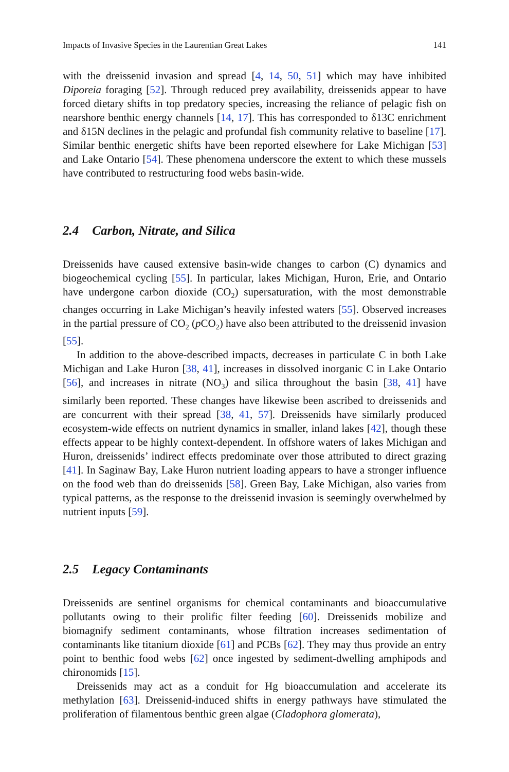Impacts of Invasive Species in the Laurentian Great Lakes 141
with the dreissenid invasion and spread [4, 14, 50, 51] which may have inhibited Diporeia foraging [52]. Through reduced prey availability, dreissenids appear to have forced dietary shifts in top predatory species, increasing the reliance of pelagic fish on nearshore benthic energy channels [14, 17]. This has corresponded to δ13C enrichment and δ15N declines in the pelagic and profundal fish community relative to baseline [17]. Similar benthic energetic shifts have been reported elsewhere for Lake Michigan [53] and Lake Ontario [54]. These phenomena underscore the extent to which these mussels have contributed to restructuring food webs basin-wide.
2.4 Carbon, Nitrate, and Silica
Dreissenids have caused extensive basin-wide changes to carbon (C) dynamics and biogeochemical cycling [55]. In particular, lakes Michigan, Huron, Erie, and Ontario have undergone carbon dioxide (CO<sub>2</sub>) supersaturation, with the most demonstrable changes occurring in Lake Michigan’s heavily infested waters [55]. Observed increases in the partial pressure of CO<sub>2</sub> (p CO<sub>2</sub>) have also been attributed to the dreissenid invasion [55].
In addition to the above-described impacts, decreases in particulate C in both Lake Michigan and Lake Huron [38, 41], increases in dissolved inorganic C in Lake Ontario [56], and increases in nitrate (NO<sub>3</sub>) and silica throughout the basin [38, 41] have similarly been reported. These changes have likewise been ascribed to dreissenids and are concurrent with their spread [38, 41, 57]. Dreissenids have similarly produced ecosystem-wide effects on nutrient dynamics in smaller, inland lakes [42], though these effects appear to be highly context-dependent. In offshore waters of lakes Michigan and Huron, dreissenids’ indirect effects predominate over those attributed to direct grazing [41]. In Saginaw Bay, Lake Huron nutrient loading appears to have a stronger influence on the food web than do dreissenids [58]. Green Bay, Lake Michigan, also varies from typical patterns, as the response to the dreissenid invasion is seemingly overwhelmed by nutrient inputs [59].
2.5 Legacy Contaminants
Dreissenids are sentinel organisms for chemical contaminants and bioaccumulative pollutants owing to their prolific filter feeding [60]. Dreissenids mobilize and biomagnify sediment contaminants, whose filtration increases sedimentation of contaminants like titanium dioxide [61] and PCBs [62]. They may thus provide an entry point to benthic food webs [62] once ingested by sediment-dwelling amphipods and chironomids [15].
Dreissenids may act as a conduit for Hg bioaccumulation and accelerate its methylation [63]. Dreissenid-induced shifts in energy pathways have stimulated the proliferation of filamentous benthic green algae (Cladophora glomerata),